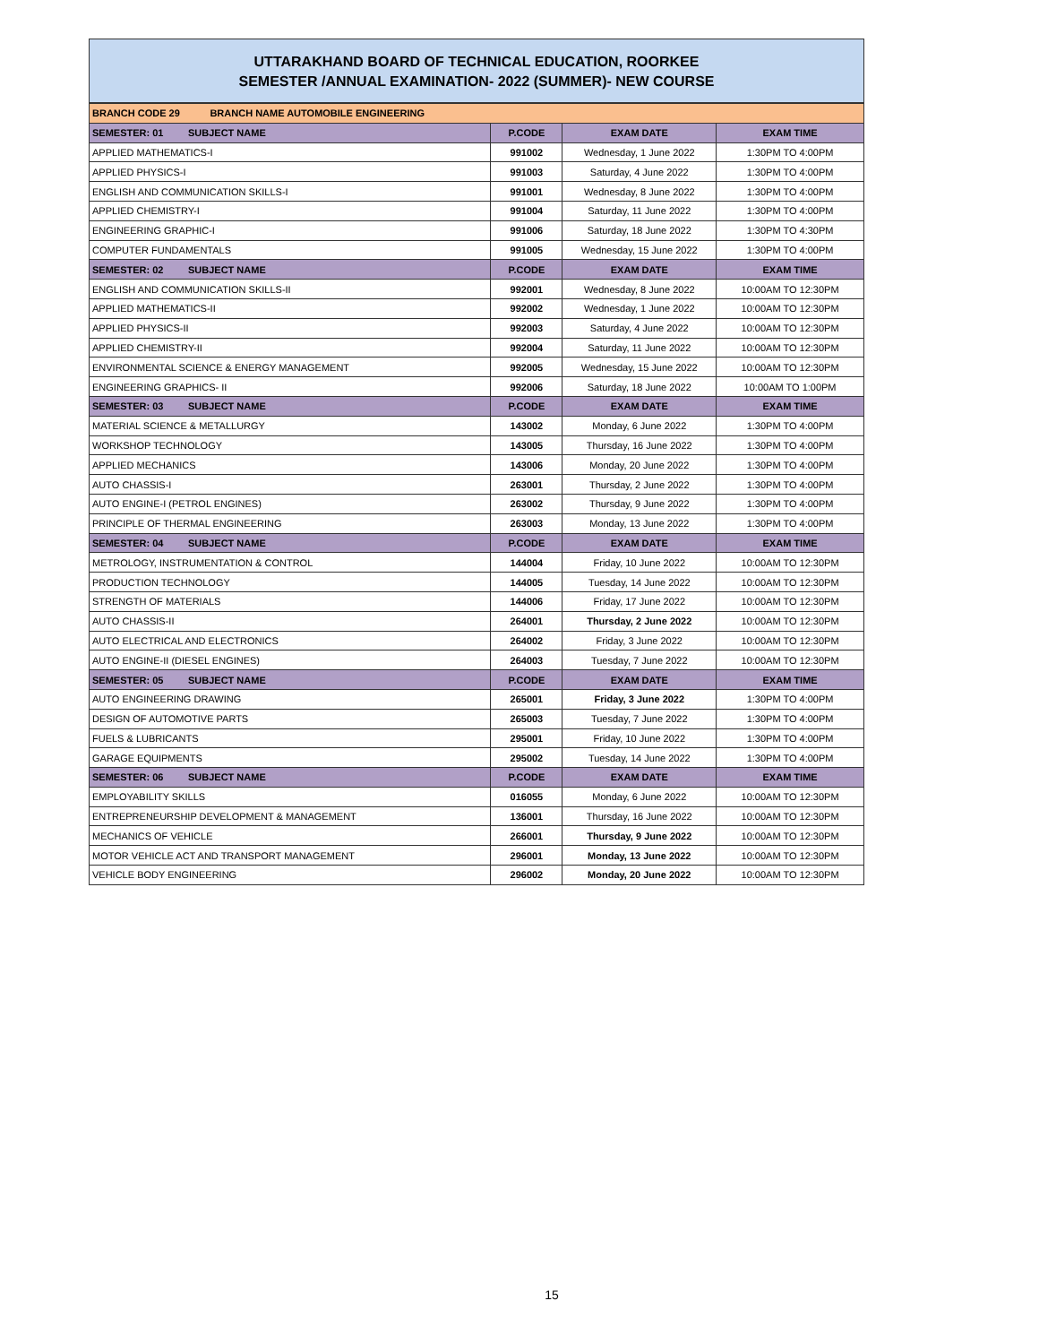UTTARAKHAND BOARD OF TECHNICAL EDUCATION, ROORKEE
SEMESTER /ANNUAL EXAMINATION- 2022 (SUMMER)- NEW COURSE
| BRANCH CODE 29 BRANCH NAME AUTOMOBILE ENGINEERING | | | |
| SEMESTER: 01 SUBJECT NAME | P.CODE | EXAM DATE | EXAM TIME |
| APPLIED MATHEMATICS-I | 991002 | Wednesday, 1 June 2022 | 1:30PM TO 4:00PM |
| APPLIED PHYSICS-I | 991003 | Saturday, 4 June 2022 | 1:30PM TO 4:00PM |
| ENGLISH AND COMMUNICATION SKILLS-I | 991001 | Wednesday, 8 June 2022 | 1:30PM TO 4:00PM |
| APPLIED CHEMISTRY-I | 991004 | Saturday, 11 June 2022 | 1:30PM TO 4:00PM |
| ENGINEERING GRAPHIC-I | 991006 | Saturday, 18 June 2022 | 1:30PM TO 4:30PM |
| COMPUTER FUNDAMENTALS | 991005 | Wednesday, 15 June 2022 | 1:30PM TO 4:00PM |
| SEMESTER: 02 SUBJECT NAME | P.CODE | EXAM DATE | EXAM TIME |
| ENGLISH AND COMMUNICATION SKILLS-II | 992001 | Wednesday, 8 June 2022 | 10:00AM TO 12:30PM |
| APPLIED MATHEMATICS-II | 992002 | Wednesday, 1 June 2022 | 10:00AM TO 12:30PM |
| APPLIED PHYSICS-II | 992003 | Saturday, 4 June 2022 | 10:00AM TO 12:30PM |
| APPLIED CHEMISTRY-II | 992004 | Saturday, 11 June 2022 | 10:00AM TO 12:30PM |
| ENVIRONMENTAL SCIENCE & ENERGY MANAGEMENT | 992005 | Wednesday, 15 June 2022 | 10:00AM TO 12:30PM |
| ENGINEERING GRAPHICS- II | 992006 | Saturday, 18 June 2022 | 10:00AM TO 1:00PM |
| SEMESTER: 03 SUBJECT NAME | P.CODE | EXAM DATE | EXAM TIME |
| MATERIAL SCIENCE & METALLURGY | 143002 | Monday, 6 June 2022 | 1:30PM TO 4:00PM |
| WORKSHOP TECHNOLOGY | 143005 | Thursday, 16 June 2022 | 1:30PM TO 4:00PM |
| APPLIED MECHANICS | 143006 | Monday, 20 June 2022 | 1:30PM TO 4:00PM |
| AUTO CHASSIS-I | 263001 | Thursday, 2 June 2022 | 1:30PM TO 4:00PM |
| AUTO ENGINE-I (PETROL ENGINES) | 263002 | Thursday, 9 June 2022 | 1:30PM TO 4:00PM |
| PRINCIPLE OF THERMAL ENGINEERING | 263003 | Monday, 13 June 2022 | 1:30PM TO 4:00PM |
| SEMESTER: 04 SUBJECT NAME | P.CODE | EXAM DATE | EXAM TIME |
| METROLOGY, INSTRUMENTATION & CONTROL | 144004 | Friday, 10 June 2022 | 10:00AM TO 12:30PM |
| PRODUCTION TECHNOLOGY | 144005 | Tuesday, 14 June 2022 | 10:00AM TO 12:30PM |
| STRENGTH OF MATERIALS | 144006 | Friday, 17 June 2022 | 10:00AM TO 12:30PM |
| AUTO CHASSIS-II | 264001 | Thursday, 2 June 2022 | 10:00AM TO 12:30PM |
| AUTO ELECTRICAL AND ELECTRONICS | 264002 | Friday, 3 June 2022 | 10:00AM TO 12:30PM |
| AUTO ENGINE-II (DIESEL ENGINES) | 264003 | Tuesday, 7 June 2022 | 10:00AM TO 12:30PM |
| SEMESTER: 05 SUBJECT NAME | P.CODE | EXAM DATE | EXAM TIME |
| AUTO ENGINEERING DRAWING | 265001 | Friday, 3 June 2022 | 1:30PM TO 4:00PM |
| DESIGN OF AUTOMOTIVE PARTS | 265003 | Tuesday, 7 June 2022 | 1:30PM TO 4:00PM |
| FUELS & LUBRICANTS | 295001 | Friday, 10 June 2022 | 1:30PM TO 4:00PM |
| GARAGE EQUIPMENTS | 295002 | Tuesday, 14 June 2022 | 1:30PM TO 4:00PM |
| SEMESTER: 06 SUBJECT NAME | P.CODE | EXAM DATE | EXAM TIME |
| EMPLOYABILITY SKILLS | 016055 | Monday, 6 June 2022 | 10:00AM TO 12:30PM |
| ENTREPRENEURSHIP DEVELOPMENT & MANAGEMENT | 136001 | Thursday, 16 June 2022 | 10:00AM TO 12:30PM |
| MECHANICS OF VEHICLE | 266001 | Thursday, 9 June 2022 | 10:00AM TO 12:30PM |
| MOTOR VEHICLE ACT AND TRANSPORT MANAGEMENT | 296001 | Monday, 13 June 2022 | 10:00AM TO 12:30PM |
| VEHICLE BODY ENGINEERING | 296002 | Monday, 20 June 2022 | 10:00AM TO 12:30PM |
15